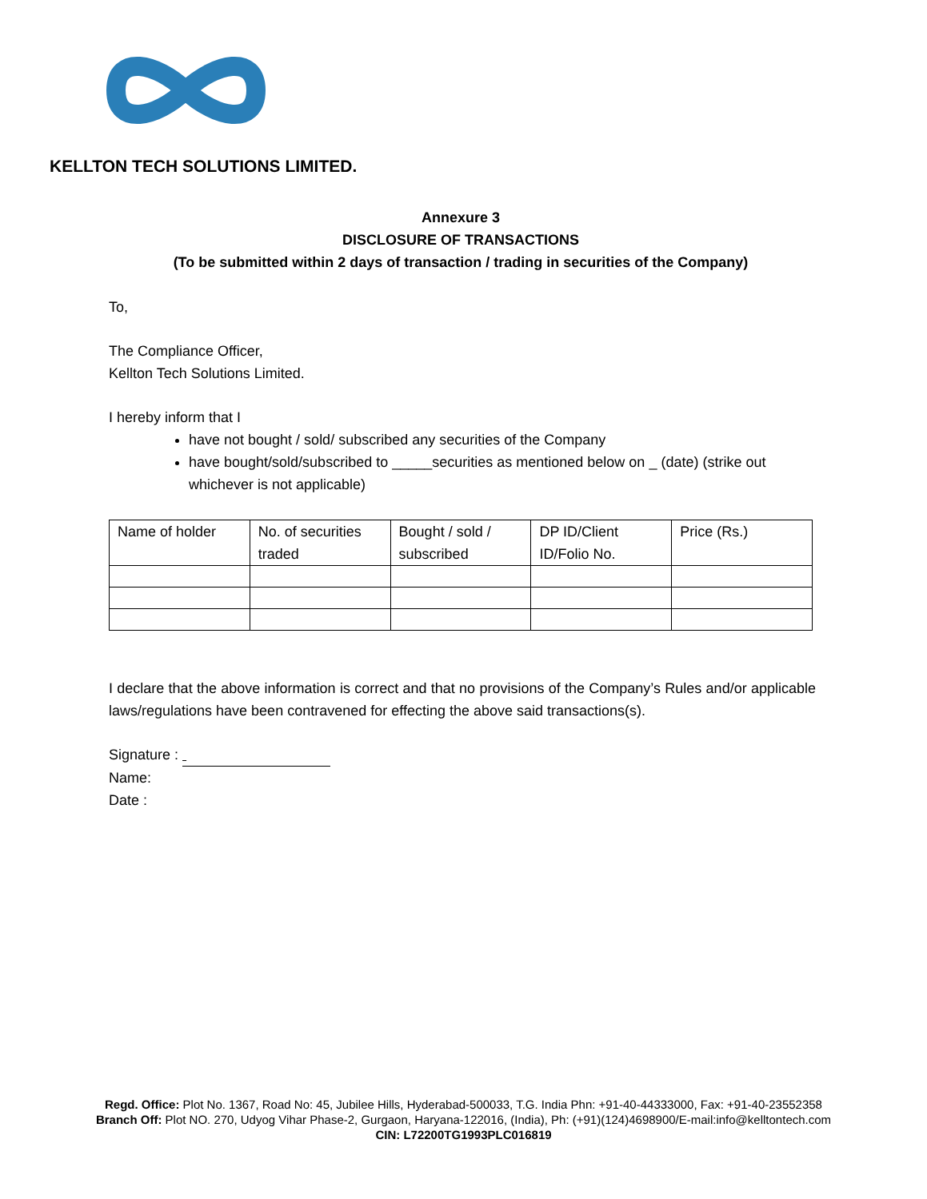KELLTON TECH SOLUTIONS LIMITED.
Annexure 3
DISCLOSURE OF TRANSACTIONS
(To be submitted within 2 days of transaction / trading in securities of the Company)
To,
The Compliance Officer,
Kellton Tech Solutions Limited.
I hereby inform that I
have not bought / sold/ subscribed any securities of the Company
have bought/sold/subscribed to _____securities as mentioned below on _ (date) (strike out whichever is not applicable)
| Name of holder | No. of securities traded | Bought / sold / subscribed | DP ID/Client ID/Folio No. | Price (Rs.) |
| --- | --- | --- | --- | --- |
I declare that the above information is correct and that no provisions of the Company’s Rules and/or applicable laws/regulations have been contravened for effecting the above said transactions(s).
Signature :
Name:
Date :
Regd. Office: Plot No. 1367, Road No: 45, Jubilee Hills, Hyderabad-500033, T.G. India Phn: +91-40-44333000, Fax: +91-40-23552358
Branch Off: Plot NO. 270, Udyog Vihar Phase-2, Gurgaon, Haryana-122016, (India), Ph: (+91)(124)4698900/E-mail:info@kelltontech.com
CIN: L72200TG1993PLC016819